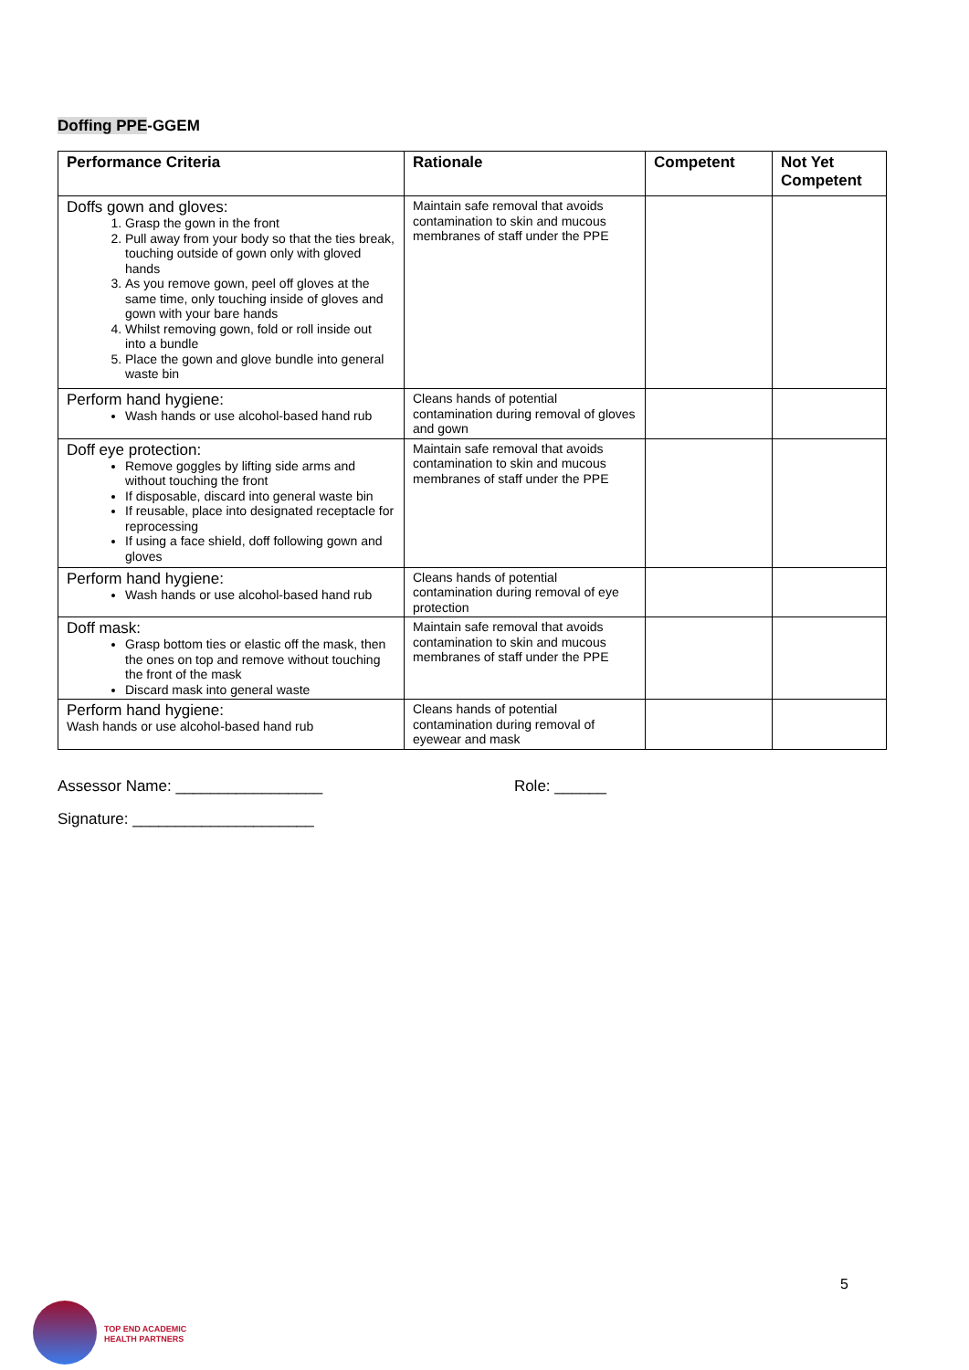Doffing PPE-GGEM
| Performance Criteria | Rationale | Competent | Not Yet Competent |
| --- | --- | --- | --- |
| Doffs gown and gloves: 1. Grasp the gown in the front 2. Pull away from your body so that the ties break, touching outside of gown only with gloved hands 3. As you remove gown, peel off gloves at the same time, only touching inside of gloves and gown with your bare hands 4. Whilst removing gown, fold or roll inside out into a bundle 5. Place the gown and glove bundle into general waste bin | Maintain safe removal that avoids contamination to skin and mucous membranes of staff under the PPE | | |
| Perform hand hygiene: Wash hands or use alcohol-based hand rub | Cleans hands of potential contamination during removal of gloves and gown | | |
| Doff eye protection: Remove goggles by lifting side arms and without touching the front If disposable, discard into general waste bin If reusable, place into designated receptacle for reprocessing If using a face shield, doff following gown and gloves | Maintain safe removal that avoids contamination to skin and mucous membranes of staff under the PPE | | |
| Perform hand hygiene: Wash hands or use alcohol-based hand rub | Cleans hands of potential contamination during removal of eye protection | | |
| Doff mask: Grasp bottom ties or elastic off the mask, then the ones on top and remove without touching the front of the mask Discard mask into general waste | Maintain safe removal that avoids contamination to skin and mucous membranes of staff under the PPE | | |
| Perform hand hygiene: Wash hands or use alcohol-based hand rub | Cleans hands of potential contamination during removal of eyewear and mask | | |
Assessor Name: _________________ Role: ______
Signature: _____________________
5
TOP END ACADEMIC
HEALTH PARTNERS